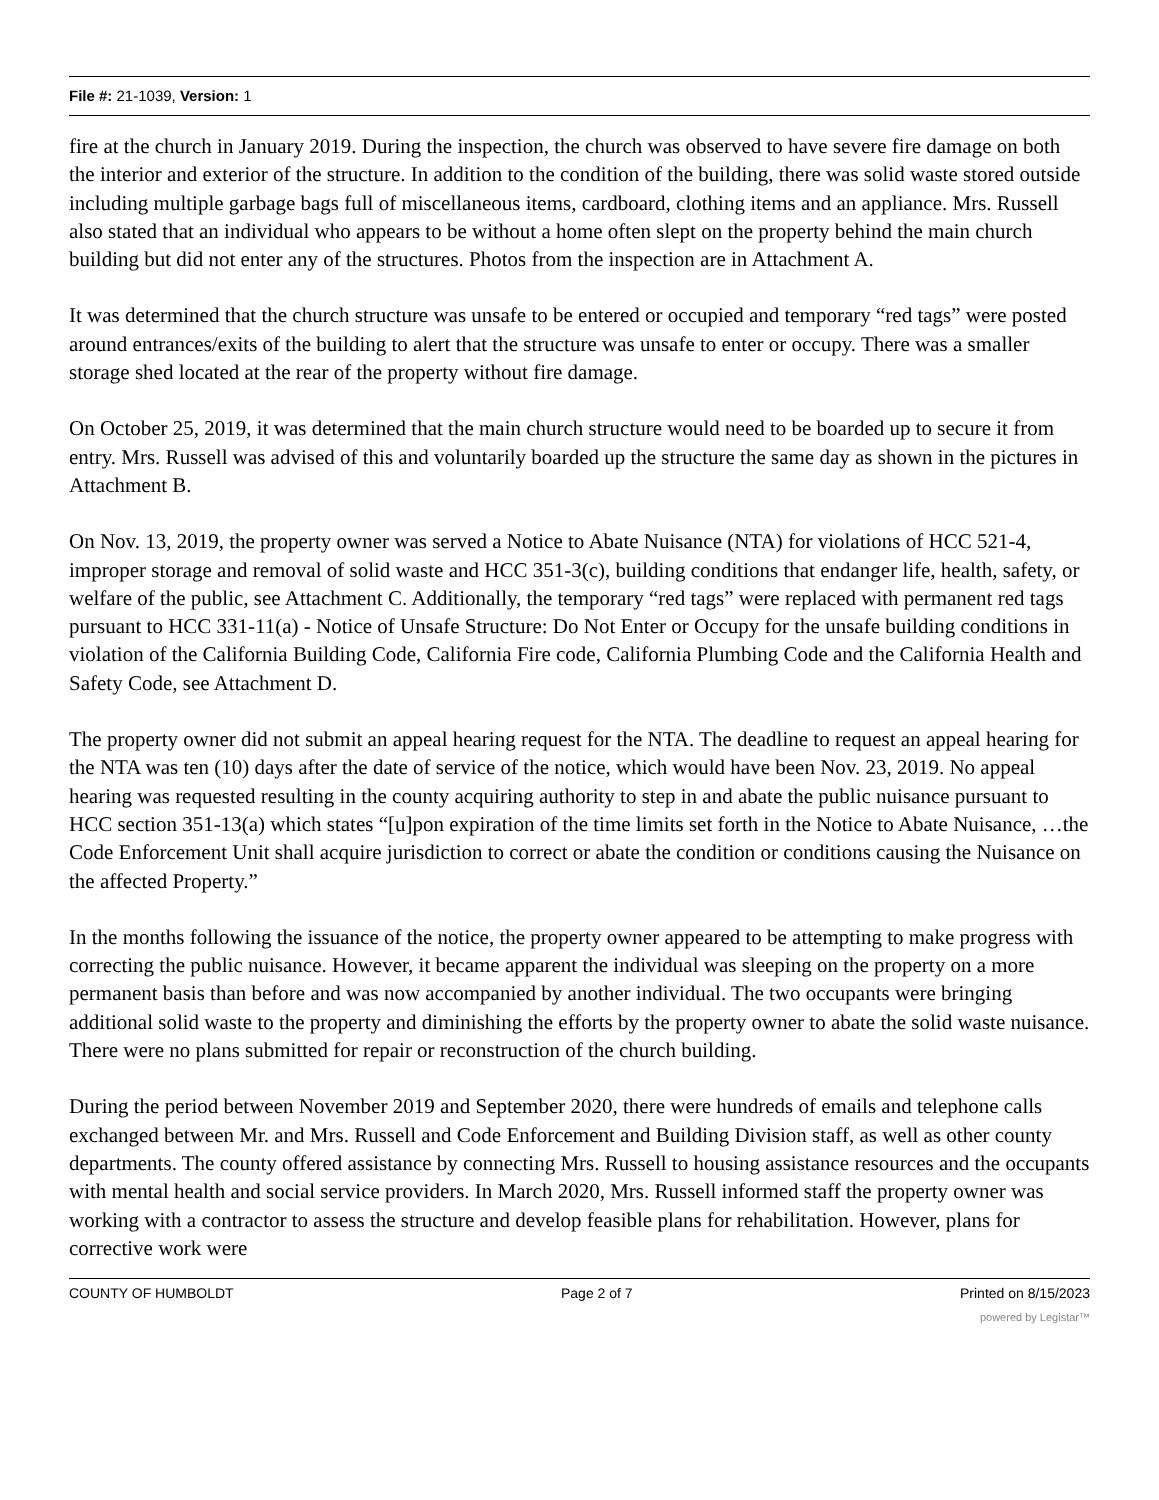File #: 21-1039, Version: 1
fire at the church in January 2019. During the inspection, the church was observed to have severe fire damage on both the interior and exterior of the structure. In addition to the condition of the building, there was solid waste stored outside including multiple garbage bags full of miscellaneous items, cardboard, clothing items and an appliance. Mrs. Russell also stated that an individual who appears to be without a home often slept on the property behind the main church building but did not enter any of the structures. Photos from the inspection are in Attachment A.
It was determined that the church structure was unsafe to be entered or occupied and temporary “red tags” were posted around entrances/exits of the building to alert that the structure was unsafe to enter or occupy. There was a smaller storage shed located at the rear of the property without fire damage.
On October 25, 2019, it was determined that the main church structure would need to be boarded up to secure it from entry. Mrs. Russell was advised of this and voluntarily boarded up the structure the same day as shown in the pictures in Attachment B.
On Nov. 13, 2019, the property owner was served a Notice to Abate Nuisance (NTA) for violations of HCC 521-4, improper storage and removal of solid waste and HCC 351-3(c), building conditions that endanger life, health, safety, or welfare of the public, see Attachment C. Additionally, the temporary “red tags” were replaced with permanent red tags pursuant to HCC 331-11(a) - Notice of Unsafe Structure: Do Not Enter or Occupy for the unsafe building conditions in violation of the California Building Code, California Fire code, California Plumbing Code and the California Health and Safety Code, see Attachment D.
The property owner did not submit an appeal hearing request for the NTA. The deadline to request an appeal hearing for the NTA was ten (10) days after the date of service of the notice, which would have been Nov. 23, 2019. No appeal hearing was requested resulting in the county acquiring authority to step in and abate the public nuisance pursuant to HCC section 351-13(a) which states “[u]pon expiration of the time limits set forth in the Notice to Abate Nuisance, …the Code Enforcement Unit shall acquire jurisdiction to correct or abate the condition or conditions causing the Nuisance on the affected Property.”
In the months following the issuance of the notice, the property owner appeared to be attempting to make progress with correcting the public nuisance. However, it became apparent the individual was sleeping on the property on a more permanent basis than before and was now accompanied by another individual. The two occupants were bringing additional solid waste to the property and diminishing the efforts by the property owner to abate the solid waste nuisance. There were no plans submitted for repair or reconstruction of the church building.
During the period between November 2019 and September 2020, there were hundreds of emails and telephone calls exchanged between Mr. and Mrs. Russell and Code Enforcement and Building Division staff, as well as other county departments. The county offered assistance by connecting Mrs. Russell to housing assistance resources and the occupants with mental health and social service providers. In March 2020, Mrs. Russell informed staff the property owner was working with a contractor to assess the structure and develop feasible plans for rehabilitation. However, plans for corrective work were
COUNTY OF HUMBOLDT Page 2 of 7 Printed on 8/15/2023
powered by Legistar™